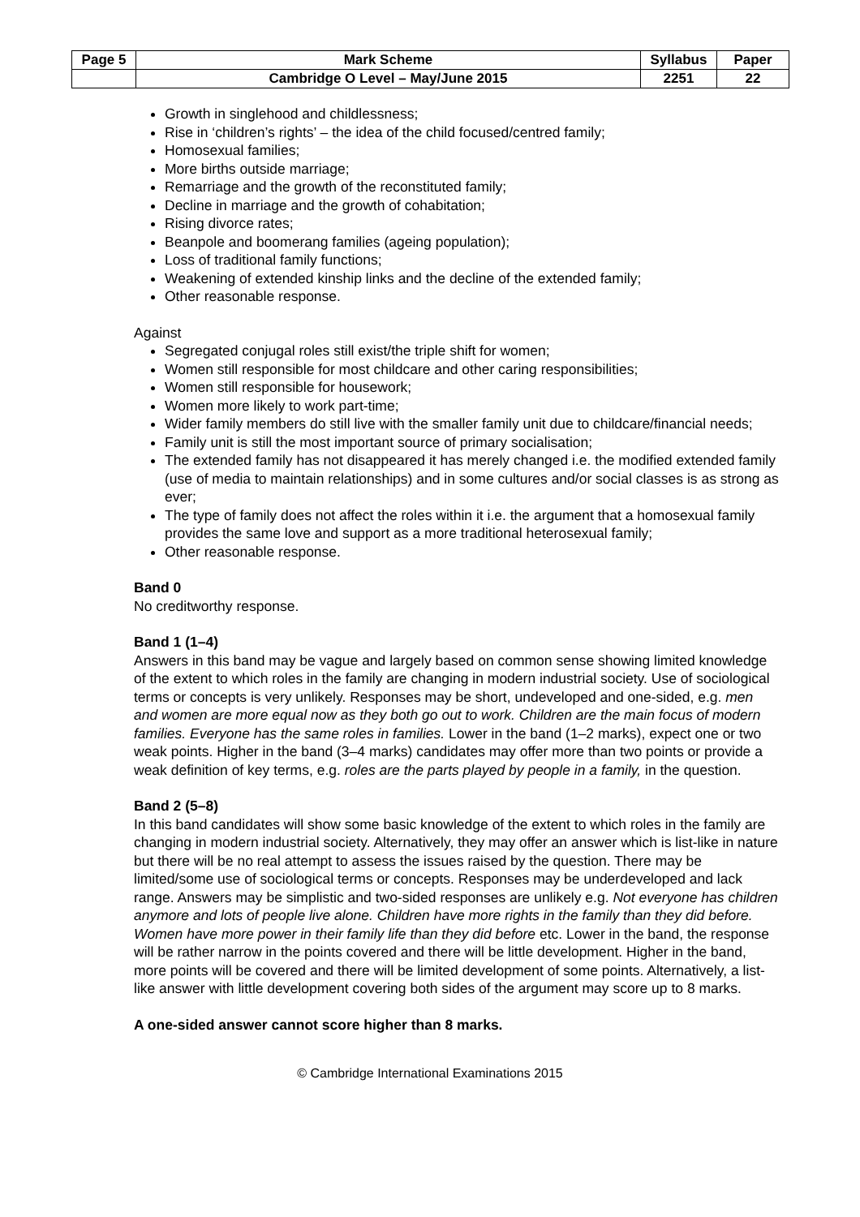| Page 5 | Mark Scheme | Syllabus | Paper |
| | Cambridge O Level – May/June 2015 | 2251 | 22 |
Growth in singlehood and childlessness;
Rise in ‘children’s rights’ – the idea of the child focused/centred family;
Homosexual families;
More births outside marriage;
Remarriage and the growth of the reconstituted family;
Decline in marriage and the growth of cohabitation;
Rising divorce rates;
Beanpole and boomerang families (ageing population);
Loss of traditional family functions;
Weakening of extended kinship links and the decline of the extended family;
Other reasonable response.
Against
Segregated conjugal roles still exist/the triple shift for women;
Women still responsible for most childcare and other caring responsibilities;
Women still responsible for housework;
Women more likely to work part-time;
Wider family members do still live with the smaller family unit due to childcare/financial needs;
Family unit is still the most important source of primary socialisation;
The extended family has not disappeared it has merely changed i.e. the modified extended family (use of media to maintain relationships) and in some cultures and/or social classes is as strong as ever;
The type of family does not affect the roles within it i.e. the argument that a homosexual family provides the same love and support as a more traditional heterosexual family;
Other reasonable response.
Band 0
No creditworthy response.
Band 1 (1–4)
Answers in this band may be vague and largely based on common sense showing limited knowledge of the extent to which roles in the family are changing in modern industrial society. Use of sociological terms or concepts is very unlikely. Responses may be short, undeveloped and one-sided, e.g. men and women are more equal now as they both go out to work. Children are the main focus of modern families. Everyone has the same roles in families. Lower in the band (1–2 marks), expect one or two weak points. Higher in the band (3–4 marks) candidates may offer more than two points or provide a weak definition of key terms, e.g. roles are the parts played by people in a family, in the question.
Band 2 (5–8)
In this band candidates will show some basic knowledge of the extent to which roles in the family are changing in modern industrial society. Alternatively, they may offer an answer which is list-like in nature but there will be no real attempt to assess the issues raised by the question. There may be limited/some use of sociological terms or concepts. Responses may be underdeveloped and lack range. Answers may be simplistic and two-sided responses are unlikely e.g. Not everyone has children anymore and lots of people live alone. Children have more rights in the family than they did before. Women have more power in their family life than they did before etc. Lower in the band, the response will be rather narrow in the points covered and there will be little development. Higher in the band, more points will be covered and there will be limited development of some points. Alternatively, a list-like answer with little development covering both sides of the argument may score up to 8 marks.
A one-sided answer cannot score higher than 8 marks.
© Cambridge International Examinations 2015